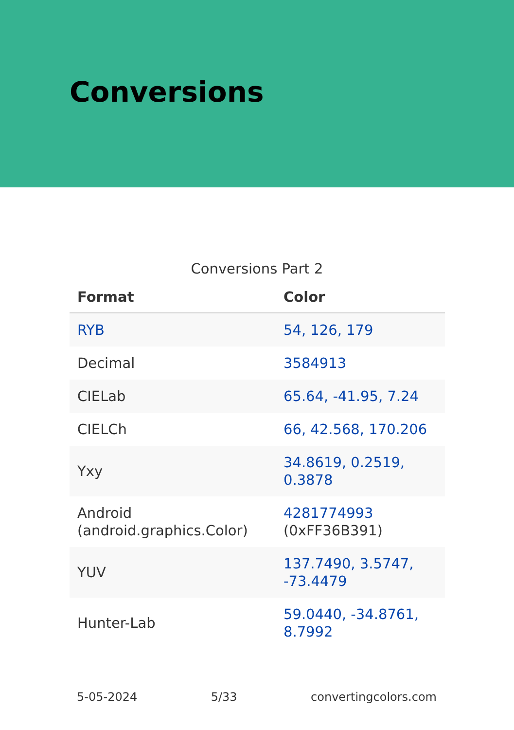Conversions
Conversions Part 2
| Format | Color |
| --- | --- |
| RYB | 54, 126, 179 |
| Decimal | 3584913 |
| CIELab | 65.64, -41.95, 7.24 |
| CIELCh | 66, 42.568, 170.206 |
| Yxy | 34.8619, 0.2519, 0.3878 |
| Android (android.graphics.Color) | 4281774993 (0xFF36B391) |
| YUV | 137.7490, 3.5747, -73.4479 |
| Hunter-Lab | 59.0440, -34.8761, 8.7992 |
5-05-2024 5/33 convertingcolors.com